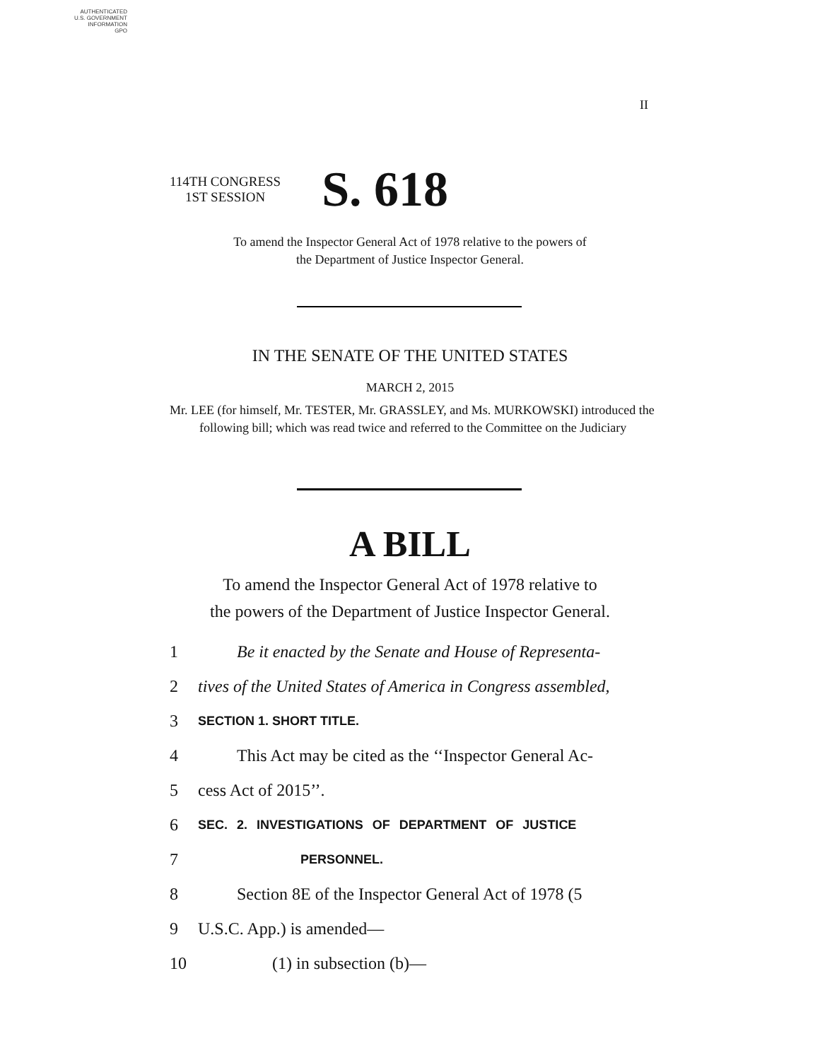AUTHENTICATED
U.S. GOVERNMENT
INFORMATION
GPO
II
114TH CONGRESS
1ST SESSION
S. 618
To amend the Inspector General Act of 1978 relative to the powers of
the Department of Justice Inspector General.
IN THE SENATE OF THE UNITED STATES
MARCH 2, 2015
Mr. LEE (for himself, Mr. TESTER, Mr. GRASSLEY, and Ms. MURKOWSKI) introduced the following bill; which was read twice and referred to the Committee on the Judiciary
A BILL
To amend the Inspector General Act of 1978 relative to
the powers of the Department of Justice Inspector General.
1 Be it enacted by the Senate and House of Representa-
2 tives of the United States of America in Congress assembled,
3 SECTION 1. SHORT TITLE.
4 This Act may be cited as the ‘‘Inspector General Ac-
5 cess Act of 2015’’.
6 SEC. 2. INVESTIGATIONS OF DEPARTMENT OF JUSTICE
7 PERSONNEL.
8 Section 8E of the Inspector General Act of 1978 (5
9 U.S.C. App.) is amended—
10 (1) in subsection (b)—